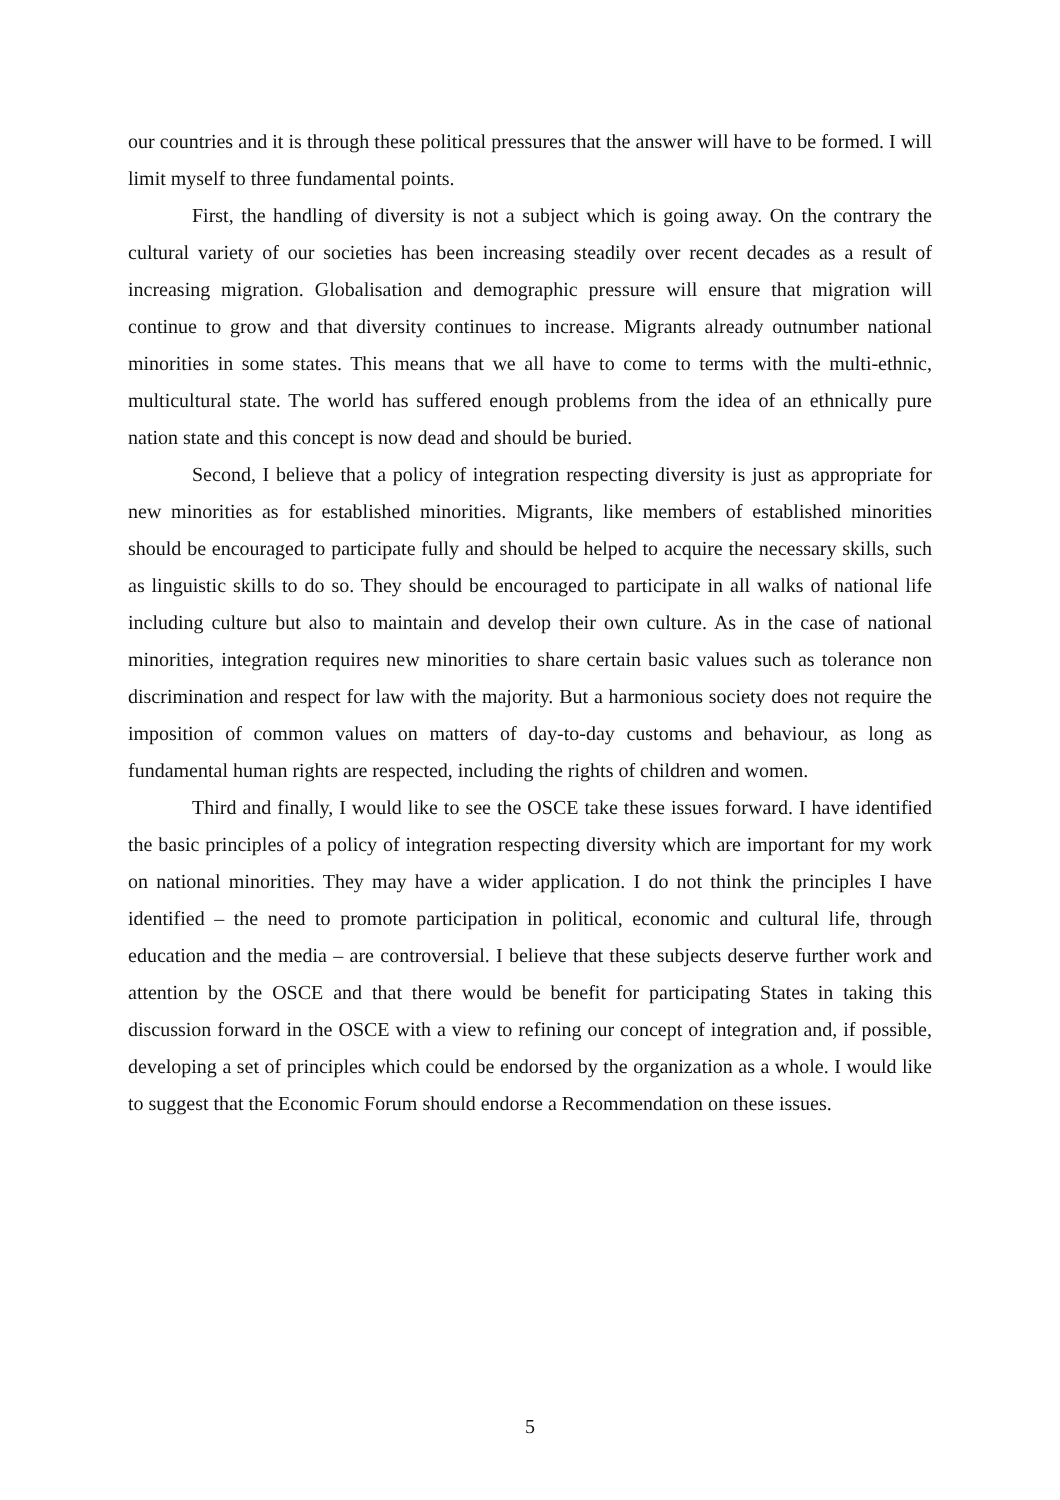our countries and it is through these political pressures that the answer will have to be formed. I will limit myself to three fundamental points.
First, the handling of diversity is not a subject which is going away. On the contrary the cultural variety of our societies has been increasing steadily over recent decades as a result of increasing migration. Globalisation and demographic pressure will ensure that migration will continue to grow and that diversity continues to increase. Migrants already outnumber national minorities in some states. This means that we all have to come to terms with the multi-ethnic, multicultural state. The world has suffered enough problems from the idea of an ethnically pure nation state and this concept is now dead and should be buried.
Second, I believe that a policy of integration respecting diversity is just as appropriate for new minorities as for established minorities. Migrants, like members of established minorities should be encouraged to participate fully and should be helped to acquire the necessary skills, such as linguistic skills to do so. They should be encouraged to participate in all walks of national life including culture but also to maintain and develop their own culture. As in the case of national minorities, integration requires new minorities to share certain basic values such as tolerance non discrimination and respect for law with the majority. But a harmonious society does not require the imposition of common values on matters of day-to-day customs and behaviour, as long as fundamental human rights are respected, including the rights of children and women.
Third and finally, I would like to see the OSCE take these issues forward. I have identified the basic principles of a policy of integration respecting diversity which are important for my work on national minorities. They may have a wider application. I do not think the principles I have identified – the need to promote participation in political, economic and cultural life, through education and the media – are controversial. I believe that these subjects deserve further work and attention by the OSCE and that there would be benefit for participating States in taking this discussion forward in the OSCE with a view to refining our concept of integration and, if possible, developing a set of principles which could be endorsed by the organization as a whole. I would like to suggest that the Economic Forum should endorse a Recommendation on these issues.
5